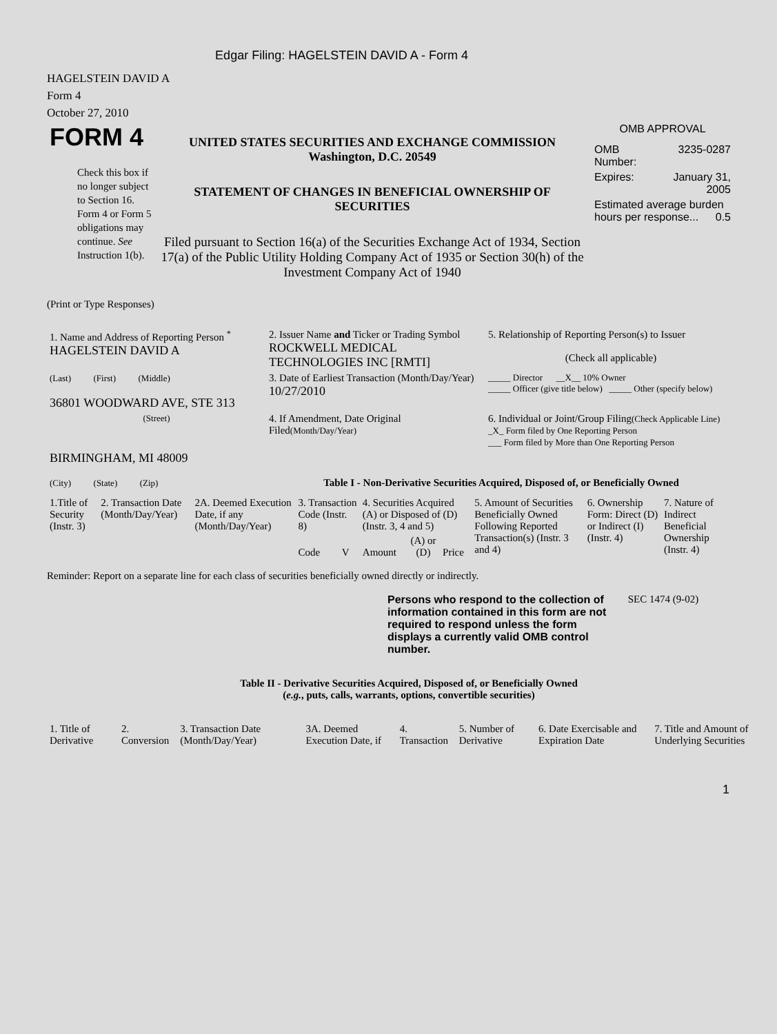Edgar Filing: HAGELSTEIN DAVID A - Form 4
HAGELSTEIN DAVID A
Form 4
October 27, 2010
| FORM 4 Check this box if no longer subject to Section 16. Form 4 or Form 5 obligations may continue. See Instruction 1(b). | UNITED STATES SECURITIES AND EXCHANGE COMMISSION Washington, D.C. 20549 STATEMENT OF CHANGES IN BENEFICIAL OWNERSHIP OF SECURITIES Filed pursuant to Section 16(a) of the Securities Exchange Act of 1934, Section 17(a) of the Public Utility Holding Company Act of 1935 or Section 30(h) of the Investment Company Act of 1940 | OMB APPROVAL / OMB Number: / 3235-0287 / / Expires: / January 31, 2005 / / Estimated average burden hours per response... 0.5 / / |
(Print or Type Responses)
| 1. Name and Address of Reporting Person <sup>*</sup> HAGELSTEIN DAVID A | 2. Issuer Name and Ticker or Trading Symbol ROCKWELL MEDICAL TECHNOLOGIES INC [RMTI] | 5. Relationship of Reporting Person(s) to Issuer (Check all applicable) |
| (Last) (First) (Middle) 36801 WOODWARD AVE, STE 313 | 3. Date of Earliest Transaction (Month/Day/Year) 10/27/2010 | _____ Director __X__ 10% Owner _____ Officer (give title below) _____ Other (specify below) |
| (Street) | 4. If Amendment, Date Original Filed (Month/Day/Year) | 6. Individual or Joint/Group Filing (Check Applicable Line) _X_ Form filed by One Reporting Person ___ Form filed by More than One Reporting Person |
| BIRMINGHAM, MI 48009 (City) (State) (Zip) | Table I - Non-Derivative Securities Acquired, Disposed of, or Beneficially Owned | |
| 1.Title of Security (Instr. 3) | 2. Transaction Date (Month/Day/Year) | 2A. Deemed Execution Date, if any (Month/Day/Year) | 3. Transaction Code (Instr. 8) | | 4. Securities Acquired (A) or Disposed of (D) (Instr. 3, 4 and 5) | | | 5. Amount of Securities Beneficially Owned Following Reported Transaction(s) (Instr. 3 and 4) | 6. Ownership Form: Direct (D) or Indirect (I) (Instr. 4) | 7. Nature of Indirect Beneficial Ownership (Instr. 4) |
| --- | --- | --- | --- | --- | --- | --- | --- | --- | --- | --- |
| | | | Code | V | Amount | (A) or (D) | Price | | | |
Reminder: Report on a separate line for each class of securities beneficially owned directly or indirectly.
| Persons who respond to the collection of information contained in this form are not required to respond unless the form displays a currently valid OMB control number. | SEC 1474 (9-02) |
Table II - Derivative Securities Acquired, Disposed of, or Beneficially Owned
(e.g., puts, calls, warrants, options, convertible securities)
| 1. Title of Derivative | 2. Conversion | 3. Transaction Date (Month/Day/Year) | 3A. Deemed Execution Date, if | 4. Transaction | 5. Number of Derivative | 6. Date Exercisable and Expiration Date | 7. Title and Amount of Underlying Securities |
| --- | --- | --- | --- | --- | --- | --- | --- |
1